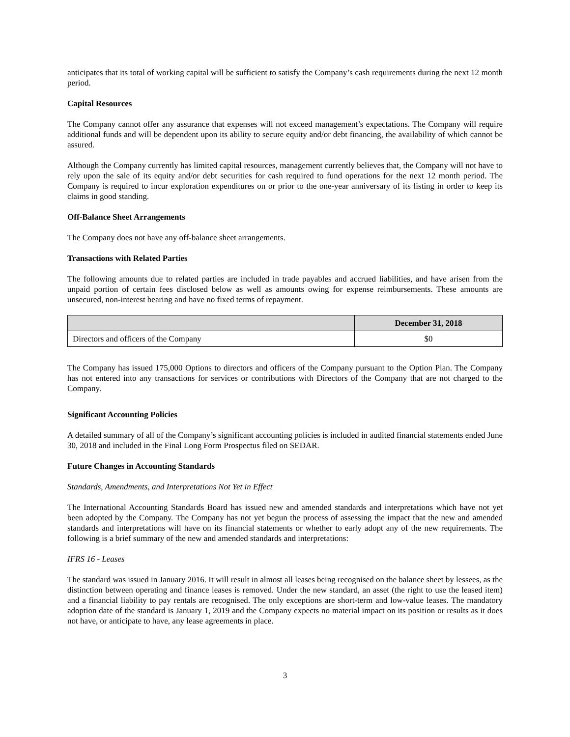anticipates that its total of working capital will be sufficient to satisfy the Company’s cash requirements during the next 12 month period.
Capital Resources
The Company cannot offer any assurance that expenses will not exceed management’s expectations. The Company will require additional funds and will be dependent upon its ability to secure equity and/or debt financing, the availability of which cannot be assured.
Although the Company currently has limited capital resources, management currently believes that, the Company will not have to rely upon the sale of its equity and/or debt securities for cash required to fund operations for the next 12 month period. The Company is required to incur exploration expenditures on or prior to the one-year anniversary of its listing in order to keep its claims in good standing.
Off-Balance Sheet Arrangements
The Company does not have any off-balance sheet arrangements.
Transactions with Related Parties
The following amounts due to related parties are included in trade payables and accrued liabilities, and have arisen from the unpaid portion of certain fees disclosed below as well as amounts owing for expense reimbursements. These amounts are unsecured, non-interest bearing and have no fixed terms of repayment.
| | December 31, 2018 |
| --- | --- |
| Directors and officers of the Company | $0 |
The Company has issued 175,000 Options to directors and officers of the Company pursuant to the Option Plan. The Company has not entered into any transactions for services or contributions with Directors of the Company that are not charged to the Company.
Significant Accounting Policies
A detailed summary of all of the Company’s significant accounting policies is included in audited financial statements ended June 30, 2018 and included in the Final Long Form Prospectus filed on SEDAR.
Future Changes in Accounting Standards
Standards, Amendments, and Interpretations Not Yet in Effect
The International Accounting Standards Board has issued new and amended standards and interpretations which have not yet been adopted by the Company. The Company has not yet begun the process of assessing the impact that the new and amended standards and interpretations will have on its financial statements or whether to early adopt any of the new requirements. The following is a brief summary of the new and amended standards and interpretations:
IFRS 16 - Leases
The standard was issued in January 2016. It will result in almost all leases being recognised on the balance sheet by lessees, as the distinction between operating and finance leases is removed. Under the new standard, an asset (the right to use the leased item) and a financial liability to pay rentals are recognised. The only exceptions are short-term and low-value leases. The mandatory adoption date of the standard is January 1, 2019 and the Company expects no material impact on its position or results as it does not have, or anticipate to have, any lease agreements in place.
3